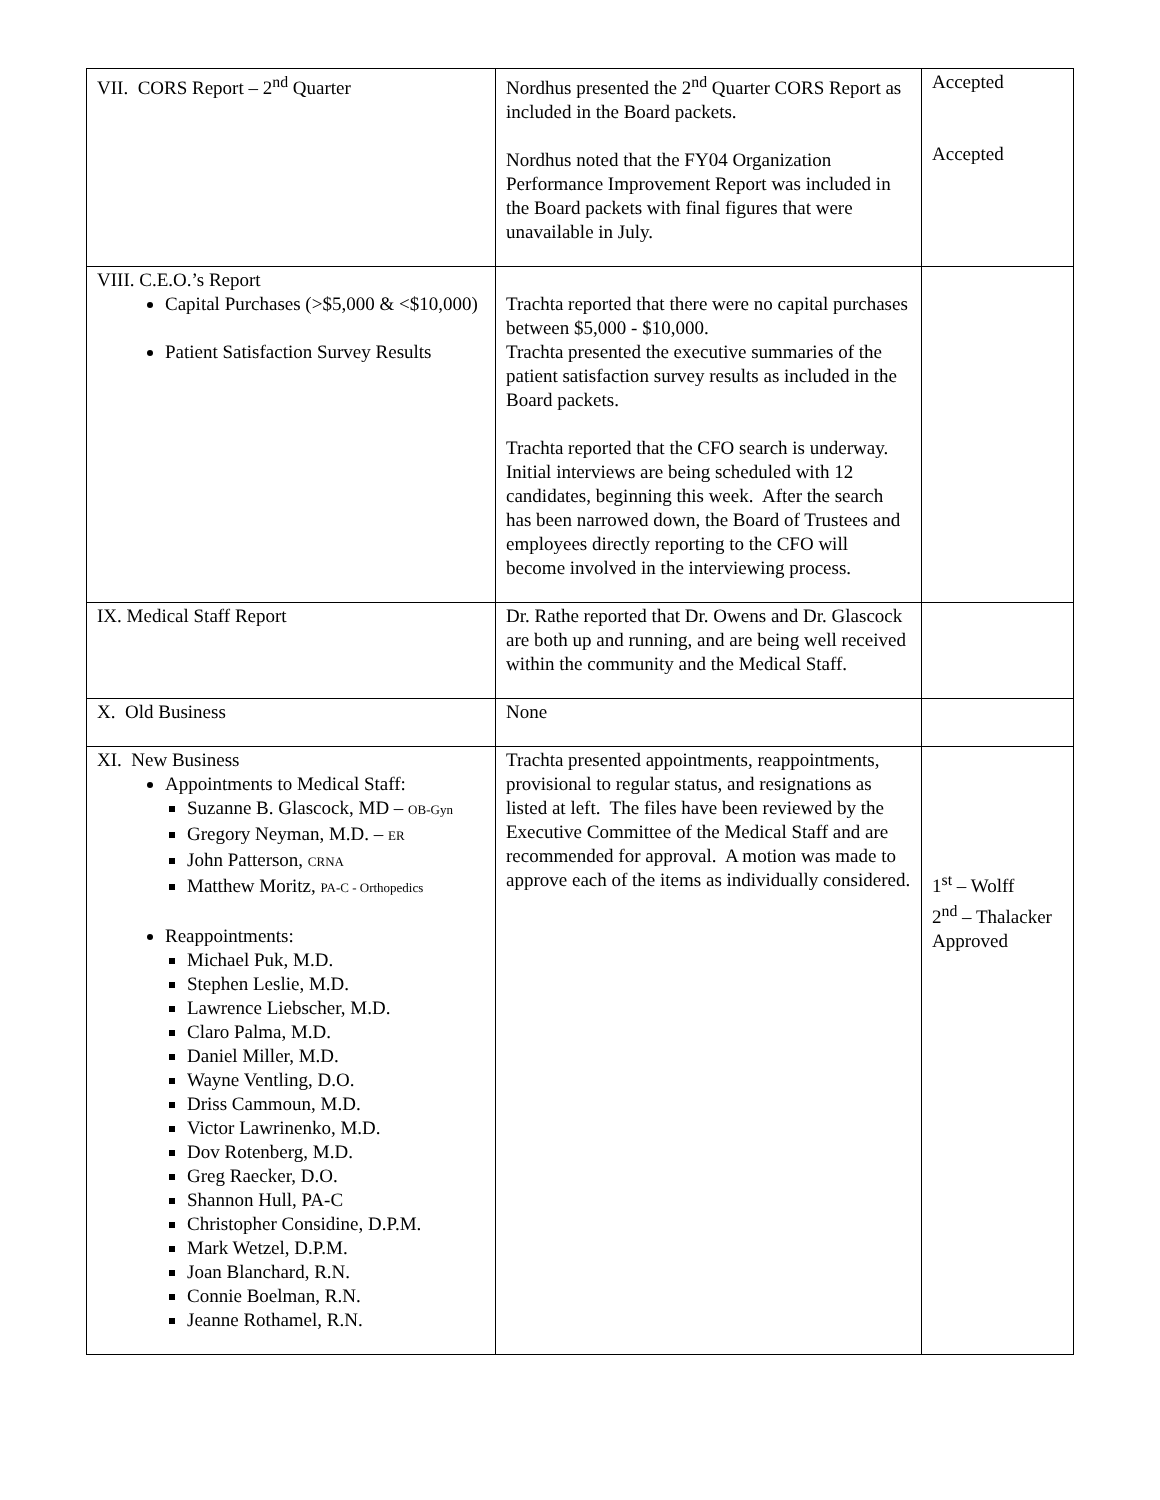| VII. CORS Report – 2<sup>nd</sup> Quarter | Nordhus presented the 2<sup>nd</sup> Quarter CORS Report as included in the Board packets. Nordhus noted that the FY04 Organization Performance Improvement Report was included in the Board packets with final figures that were unavailable in July. | Accepted Accepted |
| VIII. C.E.O.’s Report Capital Purchases (>$5,000 & <$10,000) Patient Satisfaction Survey Results | Trachta reported that there were no capital purchases between $5,000 - $10,000. Trachta presented the executive summaries of the patient satisfaction survey results as included in the Board packets. Trachta reported that the CFO search is underway. Initial interviews are being scheduled with 12 candidates, beginning this week. After the search has been narrowed down, the Board of Trustees and employees directly reporting to the CFO will become involved in the interviewing process. | |
| IX. Medical Staff Report | Dr. Rathe reported that Dr. Owens and Dr. Glascock are both up and running, and are being well received within the community and the Medical Staff. | |
| X. Old Business | None | |
| XI. New Business Appointments to Medical Staff: Suzanne B. Glascock, MD – OB-Gyn Gregory Neyman, M.D. – ER John Patterson, CRNA Matthew Moritz, PA-C - Orthopedics Reappointments: Michael Puk, M.D. Stephen Leslie, M.D. Lawrence Liebscher, M.D. Claro Palma, M.D. Daniel Miller, M.D. Wayne Ventling, D.O. Driss Cammoun, M.D. Victor Lawrinenko, M.D. Dov Rotenberg, M.D. Greg Raecker, D.O. Shannon Hull, PA-C Christopher Considine, D.P.M. Mark Wetzel, D.P.M. Joan Blanchard, R.N. Connie Boelman, R.N. Jeanne Rothamel, R.N. | Trachta presented appointments, reappointments, provisional to regular status, and resignations as listed at left. The files have been reviewed by the Executive Committee of the Medical Staff and are recommended for approval. A motion was made to approve each of the items as individually considered. | 1<sup>st</sup> – Wolff 2<sup>nd</sup> – Thalacker Approved |